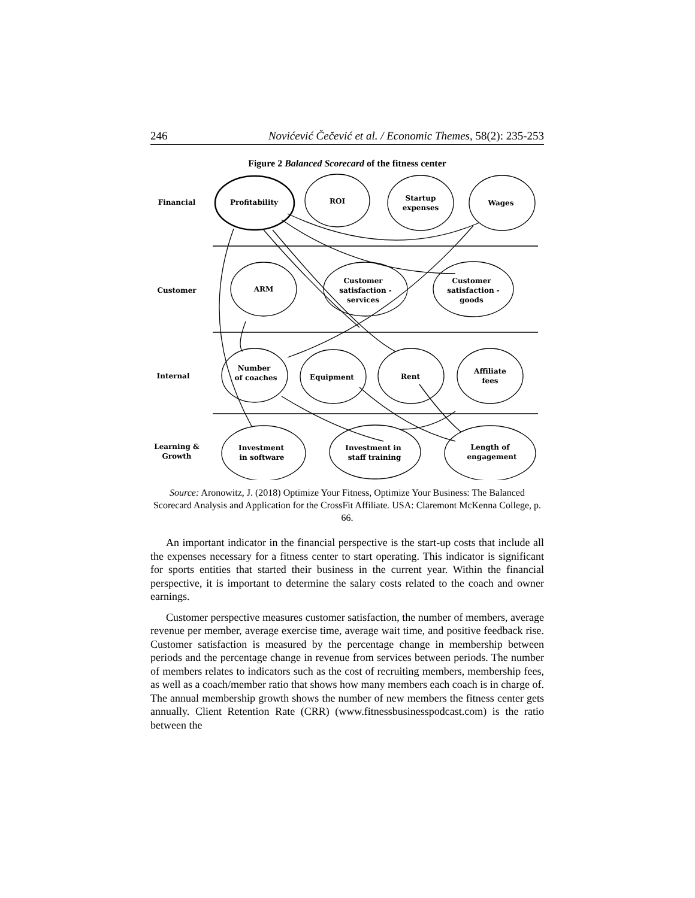246 Novićević Čečević et al. / Economic Themes, 58(2): 235-253
Figure 2 Balanced Scorecard of the fitness center
Financial
Customer
Internal
Learning &
Growth
Profitability
ROI
Startup
expenses
Wages
ARM
Customer
satisfaction -
services
Customer
satisfaction -
goods
Number
of coaches
Equipment
Rent
Affiliate
fees
Investment
in software
Investment in
staff training
Length of
engagement
Source: Aronowitz, J. (2018) Optimize Your Fitness, Optimize Your Business: The Balanced Scorecard Analysis and Application for the CrossFit Affiliate. USA: Claremont McKenna College, p. 66.
An important indicator in the financial perspective is the start-up costs that include all the expenses necessary for a fitness center to start operating. This indicator is significant for sports entities that started their business in the current year. Within the financial perspective, it is important to determine the salary costs related to the coach and owner earnings.
Customer perspective measures customer satisfaction, the number of members, average revenue per member, average exercise time, average wait time, and positive feedback rise. Customer satisfaction is measured by the percentage change in membership between periods and the percentage change in revenue from services between periods. The number of members relates to indicators such as the cost of recruiting members, membership fees, as well as a coach/member ratio that shows how many members each coach is in charge of. The annual membership growth shows the number of new members the fitness center gets annually. Client Retention Rate (CRR) (www.fitnessbusinesspodcast.com) is the ratio between the